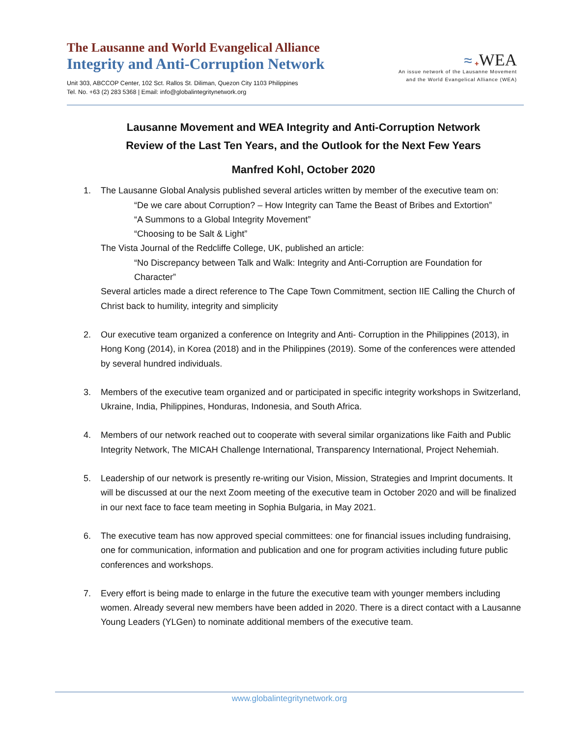The Lausanne and World Evangelical Alliance
Integrity and Anti-Corruption Network
Unit 303, ABCCOP Center, 102 Sct. Rallos St. Diliman, Quezon City 1103 Philippines
Tel. No. +63 (2) 283 5368 | Email: info@globalintegritynetwork.org
≈ ✚WEA
An issue network of the Lausanne Movement
and the World Evangelical Alliance (WEA)
Lausanne Movement and WEA Integrity and Anti-Corruption Network
Review of the Last Ten Years, and the Outlook for the Next Few Years
Manfred Kohl, October 2020
1. The Lausanne Global Analysis published several articles written by member of the executive team on:
“De we care about Corruption? – How Integrity can Tame the Beast of Bribes and Extortion”
“A Summons to a Global Integrity Movement”
“Choosing to be Salt & Light”
The Vista Journal of the Redcliffe College, UK, published an article:
“No Discrepancy between Talk and Walk: Integrity and Anti-Corruption are Foundation for Character”
Several articles made a direct reference to The Cape Town Commitment, section IIE Calling the Church of Christ back to humility, integrity and simplicity
2. Our executive team organized a conference on Integrity and Anti- Corruption in the Philippines (2013), in Hong Kong (2014), in Korea (2018) and in the Philippines (2019). Some of the conferences were attended by several hundred individuals.
3. Members of the executive team organized and or participated in specific integrity workshops in Switzerland, Ukraine, India, Philippines, Honduras, Indonesia, and South Africa.
4. Members of our network reached out to cooperate with several similar organizations like Faith and Public Integrity Network, The MICAH Challenge International, Transparency International, Project Nehemiah.
5. Leadership of our network is presently re-writing our Vision, Mission, Strategies and Imprint documents. It will be discussed at our the next Zoom meeting of the executive team in October 2020 and will be finalized in our next face to face team meeting in Sophia Bulgaria, in May 2021.
6. The executive team has now approved special committees: one for financial issues including fundraising, one for communication, information and publication and one for program activities including future public conferences and workshops.
7. Every effort is being made to enlarge in the future the executive team with younger members including women. Already several new members have been added in 2020. There is a direct contact with a Lausanne Young Leaders (YLGen) to nominate additional members of the executive team.
www.globalintegritynetwork.org